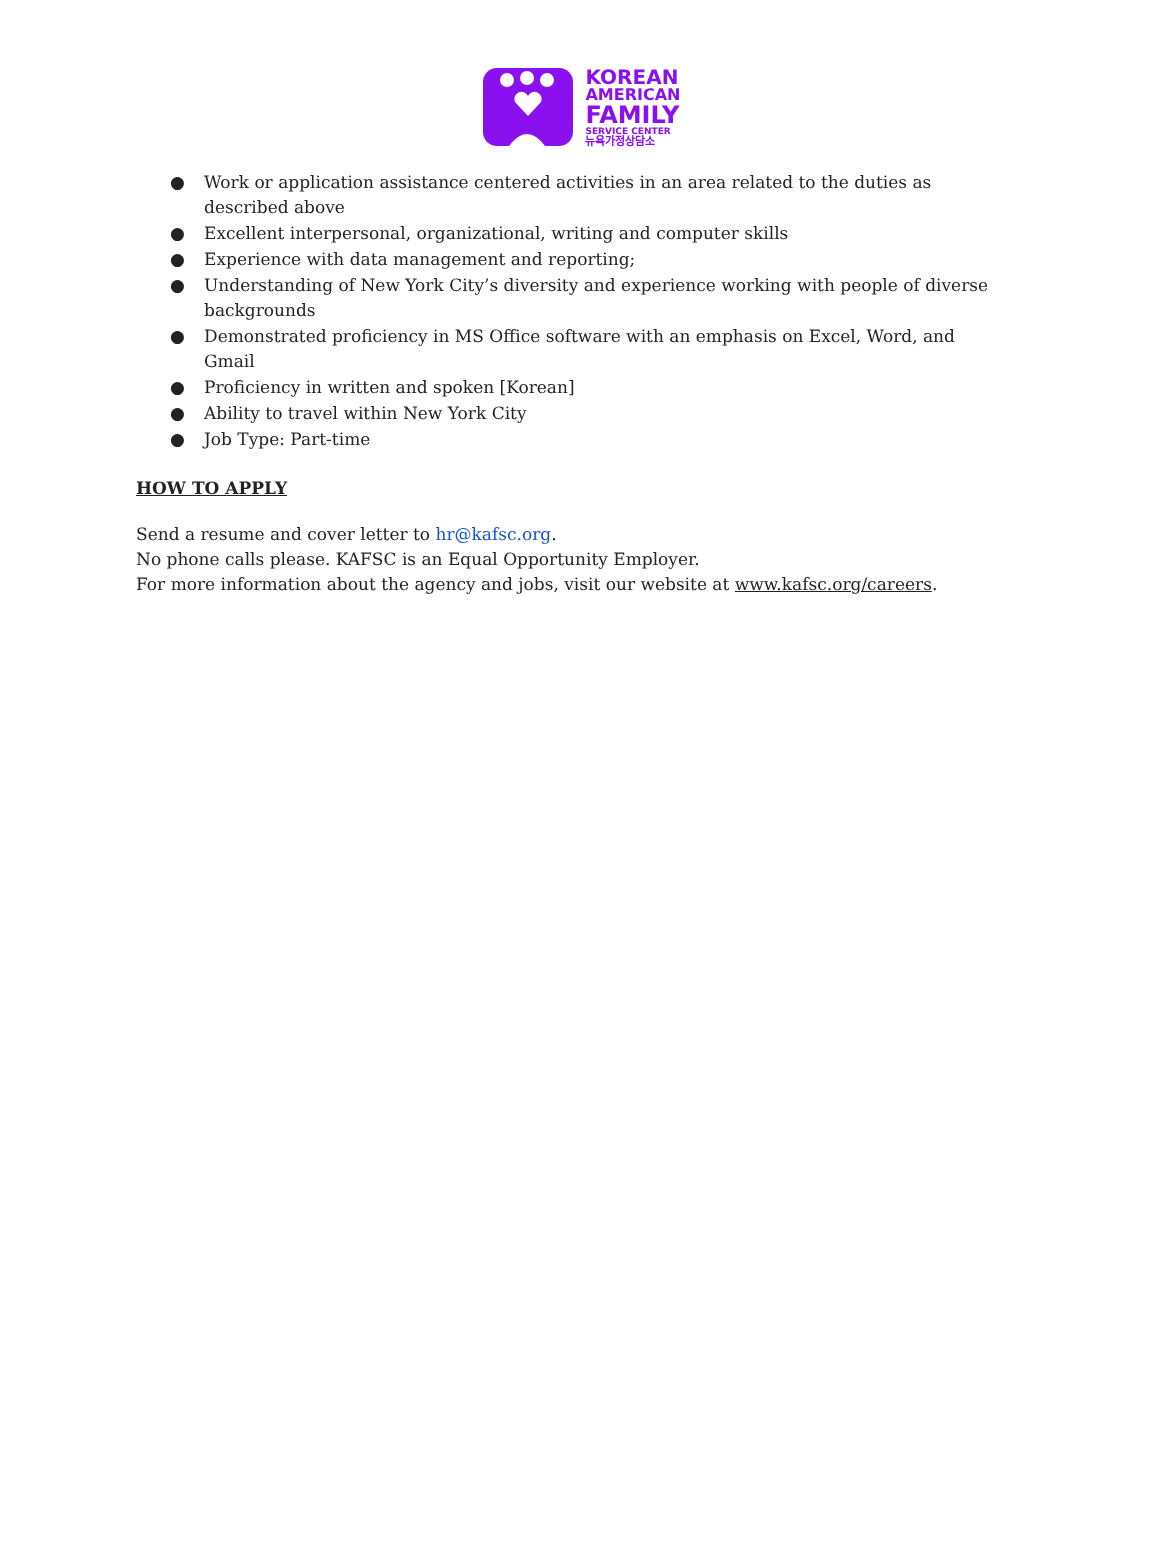KOREAN
AMERICAN
FAMILY
SERVICE CENTER
뉴욕가정상담소
● Work or application assistance centered activities in an area related to the duties as described above
● Excellent interpersonal, organizational, writing and computer skills
● Experience with data management and reporting;
● Understanding of New York City’s diversity and experience working with people of diverse backgrounds
● Demonstrated proficiency in MS Office software with an emphasis on Excel, Word, and Gmail
● Proficiency in written and spoken [Korean]
● Ability to travel within New York City
● Job Type: Part-time
HOW TO APPLY
Send a resume and cover letter to hr@kafsc.org.
No phone calls please. KAFSC is an Equal Opportunity Employer.
For more information about the agency and jobs, visit our website at www.kafsc.org/careers.